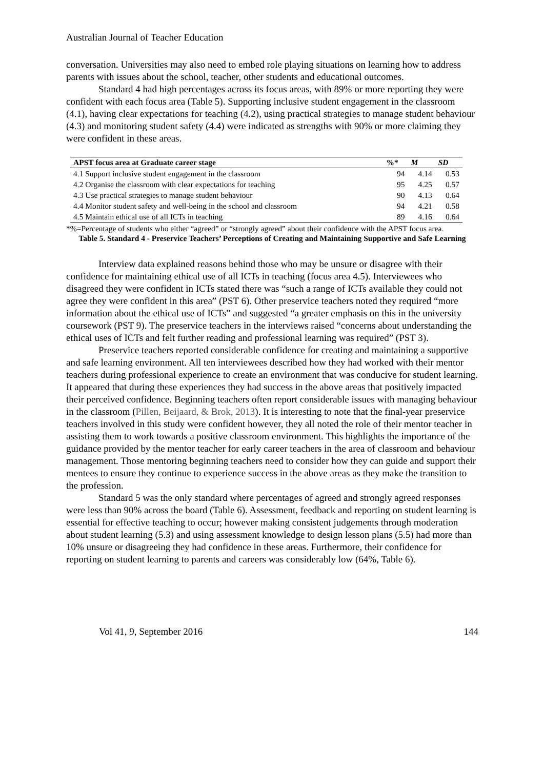Australian Journal of Teacher Education
conversation. Universities may also need to embed role playing situations on learning how to address parents with issues about the school, teacher, other students and educational outcomes.
Standard 4 had high percentages across its focus areas, with 89% or more reporting they were confident with each focus area (Table 5). Supporting inclusive student engagement in the classroom (4.1), having clear expectations for teaching (4.2), using practical strategies to manage student behaviour (4.3) and monitoring student safety (4.4) were indicated as strengths with 90% or more claiming they were confident in these areas.
| APST focus area at Graduate career stage | %* | M | SD |
| --- | --- | --- | --- |
| 4.1 Support inclusive student engagement in the classroom | 94 | 4.14 | 0.53 |
| 4.2 Organise the classroom with clear expectations for teaching | 95 | 4.25 | 0.57 |
| 4.3 Use practical strategies to manage student behaviour | 90 | 4.13 | 0.64 |
| 4.4 Monitor student safety and well-being in the school and classroom | 94 | 4.21 | 0.58 |
| 4.5 Maintain ethical use of all ICTs in teaching | 89 | 4.16 | 0.64 |
*%=Percentage of students who either “agreed” or “strongly agreed” about their confidence with the APST focus area.
Table 5. Standard 4 - Preservice Teachers’ Perceptions of Creating and Maintaining Supportive and Safe Learning
Interview data explained reasons behind those who may be unsure or disagree with their confidence for maintaining ethical use of all ICTs in teaching (focus area 4.5). Interviewees who disagreed they were confident in ICTs stated there was “such a range of ICTs available they could not agree they were confident in this area” (PST 6). Other preservice teachers noted they required “more information about the ethical use of ICTs” and suggested “a greater emphasis on this in the university coursework (PST 9). The preservice teachers in the interviews raised “concerns about understanding the ethical uses of ICTs and felt further reading and professional learning was required” (PST 3).
Preservice teachers reported considerable confidence for creating and maintaining a supportive and safe learning environment. All ten interviewees described how they had worked with their mentor teachers during professional experience to create an environment that was conducive for student learning. It appeared that during these experiences they had success in the above areas that positively impacted their perceived confidence. Beginning teachers often report considerable issues with managing behaviour in the classroom (Pillen, Beijaard, & Brok, 2013). It is interesting to note that the final-year preservice teachers involved in this study were confident however, they all noted the role of their mentor teacher in assisting them to work towards a positive classroom environment. This highlights the importance of the guidance provided by the mentor teacher for early career teachers in the area of classroom and behaviour management. Those mentoring beginning teachers need to consider how they can guide and support their mentees to ensure they continue to experience success in the above areas as they make the transition to the profession.
Standard 5 was the only standard where percentages of agreed and strongly agreed responses were less than 90% across the board (Table 6). Assessment, feedback and reporting on student learning is essential for effective teaching to occur; however making consistent judgements through moderation about student learning (5.3) and using assessment knowledge to design lesson plans (5.5) had more than 10% unsure or disagreeing they had confidence in these areas. Furthermore, their confidence for reporting on student learning to parents and careers was considerably low (64%, Table 6).
Vol 41, 9, September 2016 144